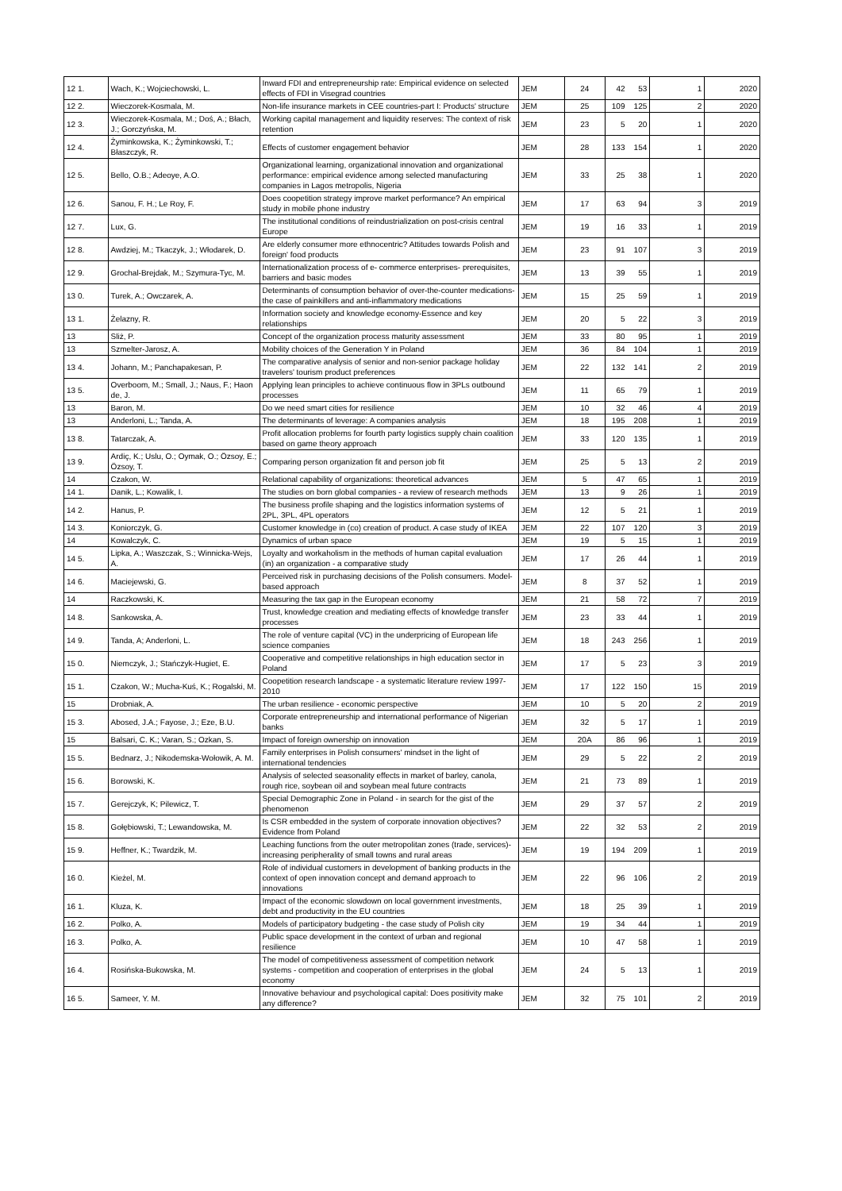| 12 1. | Wach, K.; Wojciechowski, L. | Inward FDI and entrepreneurship rate: Empirical evidence on selected effects of FDI in Visegrad countries | JEM | 24 | 42 | 53 | 1 | 2020 |
| 12 2. | Wieczorek-Kosmala, M. | Non-life insurance markets in CEE countries-part I: Products' structure | JEM | 25 | 109 | 125 | 2 | 2020 |
| 12 3. | Wieczorek-Kosmala, M.; Doś, A.; Błach, J.; Gorczyńska, M. | Working capital management and liquidity reserves: The context of risk retention | JEM | 23 | 5 | 20 | 1 | 2020 |
| 12 4. | Żyminkowska, K.; Żyminkowski, T.; Błaszczyk, R. | Effects of customer engagement behavior | JEM | 28 | 133 | 154 | 1 | 2020 |
| 12 5. | Bello, O.B.; Adeoye, A.O. | Organizational learning, organizational innovation and organizational performance: empirical evidence among selected manufacturing companies in Lagos metropolis, Nigeria | JEM | 33 | 25 | 38 | 1 | 2020 |
| 12 6. | Sanou, F. H.; Le Roy, F. | Does coopetition strategy improve market performance? An empirical study in mobile phone industry | JEM | 17 | 63 | 94 | 3 | 2019 |
| 12 7. | Lux, G. | The institutional conditions of reindustrialization on post-crisis central Europe | JEM | 19 | 16 | 33 | 1 | 2019 |
| 12 8. | Awdziej, M.; Tkaczyk, J.; Włodarek, D. | Are elderly consumer more ethnocentric? Attitudes towards Polish and foreign' food products | JEM | 23 | 91 | 107 | 3 | 2019 |
| 12 9. | Grochal-Brejdak, M.; Szymura-Tyc, M. | Internationalization process of e- commerce enterprises- prerequisites, barriers and basic modes | JEM | 13 | 39 | 55 | 1 | 2019 |
| 13 0. | Turek, A.; Owczarek, A. | Determinants of consumption behavior of over-the-counter medications-the case of painkillers and anti-inflammatory medications | JEM | 15 | 25 | 59 | 1 | 2019 |
| 13 1. | Żelazny, R. | Information society and knowledge economy-Essence and key relationships | JEM | 20 | 5 | 22 | 3 | 2019 |
| 13 | Sliż, P. | Concept of the organization process maturity assessment | JEM | 33 | 80 | 95 | 1 | 2019 |
| 13 | Szmelter-Jarosz, A. | Mobility choices of the Generation Y in Poland | JEM | 36 | 84 | 104 | 1 | 2019 |
| 13 4. | Johann, M.; Panchapakesan, P. | The comparative analysis of senior and non-senior package holiday travelers' tourism product preferences | JEM | 22 | 132 | 141 | 2 | 2019 |
| 13 5. | Overboom, M.; Small, J.; Naus, F.; Haon de, J. | Applying lean principles to achieve continuous flow in 3PLs outbound processes | JEM | 11 | 65 | 79 | 1 | 2019 |
| 13 | Baron, M. | Do we need smart cities for resilience | JEM | 10 | 32 | 46 | 4 | 2019 |
| 13 | Anderloni, L.; Tanda, A. | The determinants of leverage: A companies analysis | JEM | 18 | 195 | 208 | 1 | 2019 |
| 13 8. | Tatarczak, A. | Profit allocation problems for fourth party logistics supply chain coalition based on game theory approach | JEM | 33 | 120 | 135 | 1 | 2019 |
| 13 9. | Ardiç, K.; Uslu, O.; Oymak, O.; Özsoy, E.; Özsoy, T. | Comparing person organization fit and person job fit | JEM | 25 | 5 | 13 | 2 | 2019 |
| 14 | Czakon, W. | Relational capability of organizations: theoretical advances | JEM | 5 | 47 | 65 | 1 | 2019 |
| 14 1. | Danik, L.; Kowalik, I. | The studies on born global companies - a review of research methods | JEM | 13 | 9 | 26 | 1 | 2019 |
| 14 2. | Hanus, P. | The business profile shaping and the logistics information systems of 2PL, 3PL, 4PL operators | JEM | 12 | 5 | 21 | 1 | 2019 |
| 14 3. | Koniorczyk, G. | Customer knowledge in (co) creation of product. A case study of IKEA | JEM | 22 | 107 | 120 | 3 | 2019 |
| 14 | Kowalczyk, C. | Dynamics of urban space | JEM | 19 | 5 | 15 | 1 | 2019 |
| 14 5. | Lipka, A.; Waszczak, S.; Winnicka-Wejs, A. | Loyalty and workaholism in the methods of human capital evaluation (in) an organization - a comparative study | JEM | 17 | 26 | 44 | 1 | 2019 |
| 14 6. | Maciejewski, G. | Perceived risk in purchasing decisions of the Polish consumers. Model-based approach | JEM | 8 | 37 | 52 | 1 | 2019 |
| 14 | Raczkowski, K. | Measuring the tax gap in the European economy | JEM | 21 | 58 | 72 | 7 | 2019 |
| 14 8. | Sankowska, A. | Trust, knowledge creation and mediating effects of knowledge transfer processes | JEM | 23 | 33 | 44 | 1 | 2019 |
| 14 9. | Tanda, A; Anderloni, L. | The role of venture capital (VC) in the underpricing of European life science companies | JEM | 18 | 243 | 256 | 1 | 2019 |
| 15 0. | Niemczyk, J.; Stańczyk-Hugiet, E. | Cooperative and competitive relationships in high education sector in Poland | JEM | 17 | 5 | 23 | 3 | 2019 |
| 15 1. | Czakon, W.; Mucha-Kuś, K.; Rogalski, M. | Coopetition research landscape - a systematic literature review 1997-2010 | JEM | 17 | 122 | 150 | 15 | 2019 |
| 15 | Drobniak, A. | The urban resilience - economic perspective | JEM | 10 | 5 | 20 | 2 | 2019 |
| 15 3. | Abosed, J.A.; Fayose, J.; Eze, B.U. | Corporate entrepreneurship and international performance of Nigerian banks | JEM | 32 | 5 | 17 | 1 | 2019 |
| 15 | Balsari, C. K.; Varan, S.; Ozkan, S. | Impact of foreign ownership on innovation | JEM | 20A | 86 | 96 | 1 | 2019 |
| 15 5. | Bednarz, J.; Nikodemska-Wołowik, A. M. | Family enterprises in Polish consumers' mindset in the light of international tendencies | JEM | 29 | 5 | 22 | 2 | 2019 |
| 15 6. | Borowski, K. | Analysis of selected seasonality effects in market of barley, canola, rough rice, soybean oil and soybean meal future contracts | JEM | 21 | 73 | 89 | 1 | 2019 |
| 15 7. | Gerejczyk, K; Pilewicz, T. | Special Demographic Zone in Poland - in search for the gist of the phenomenon | JEM | 29 | 37 | 57 | 2 | 2019 |
| 15 8. | Gołębiowski, T.; Lewandowska, M. | Is CSR embedded in the system of corporate innovation objectives? Evidence from Poland | JEM | 22 | 32 | 53 | 2 | 2019 |
| 15 9. | Heffner, K.; Twardzik, M. | Leaching functions from the outer metropolitan zones (trade, services)-increasing peripherality of small towns and rural areas | JEM | 19 | 194 | 209 | 1 | 2019 |
| 16 0. | Kieżel, M. | Role of individual customers in development of banking products in the context of open innovation concept and demand approach to innovations | JEM | 22 | 96 | 106 | 2 | 2019 |
| 16 1. | Kluza, K. | Impact of the economic slowdown on local government investments, debt and productivity in the EU countries | JEM | 18 | 25 | 39 | 1 | 2019 |
| 16 2. | Polko, A. | Models of participatory budgeting - the case study of Polish city | JEM | 19 | 34 | 44 | 1 | 2019 |
| 16 3. | Polko, A. | Public space development in the context of urban and regional resilience | JEM | 10 | 47 | 58 | 1 | 2019 |
| 16 4. | Rosińska-Bukowska, M. | The model of competitiveness assessment of competition network systems - competition and cooperation of enterprises in the global economy | JEM | 24 | 5 | 13 | 1 | 2019 |
| 16 5. | Sameer, Y. M. | Innovative behaviour and psychological capital: Does positivity make any difference? | JEM | 32 | 75 | 101 | 2 | 2019 |